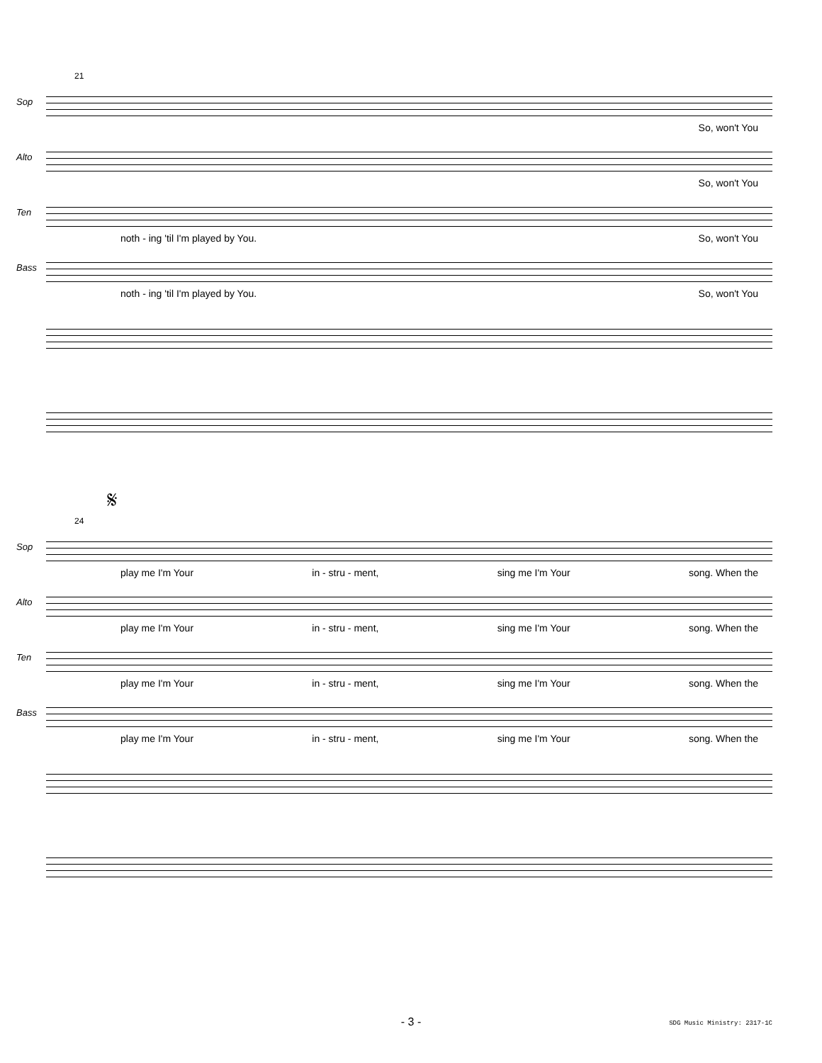21
Sop
So, won't You
Alto
So, won't You
Ten
noth - ing 'til I'm played by You. So, won't You
Bass
noth - ing 'til I'm played by You. So, won't You
𝄋
24
Sop
play me I'm Your in - stru - ment, sing me I'm Your song. When the
Alto
play me I'm Your in - stru - ment, sing me I'm Your song. When the
Ten
play me I'm Your in - stru - ment, sing me I'm Your song. When the
Bass
play me I'm Your in - stru - ment, sing me I'm Your song. When the
- 3 -
SDG Music Ministry: 2317-1C